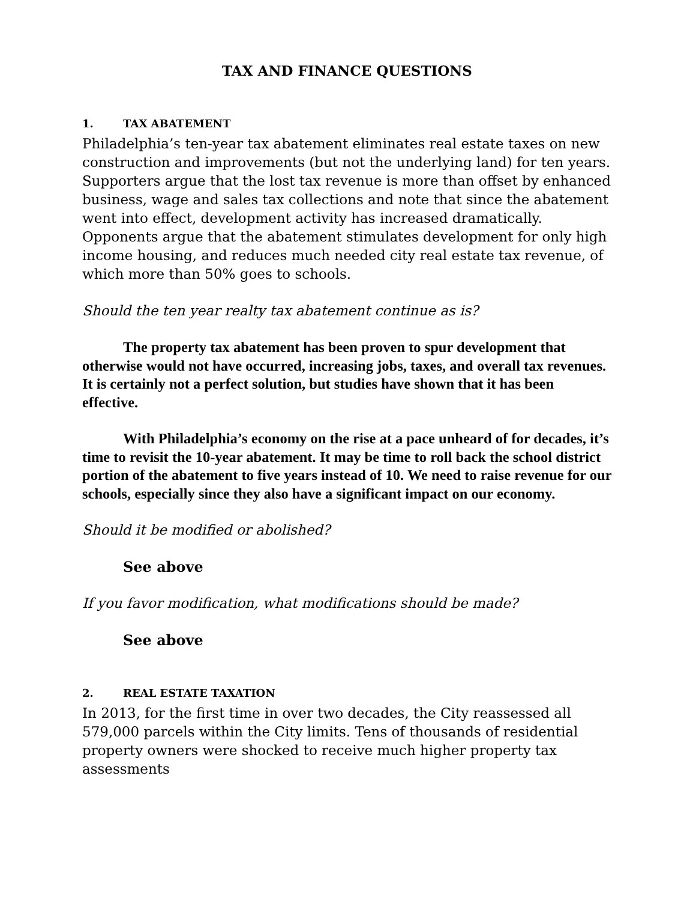TAX AND FINANCE QUESTIONS
1. TAX ABATEMENT
Philadelphia’s ten-year tax abatement eliminates real estate taxes on new construction and improvements (but not the underlying land) for ten years. Supporters argue that the lost tax revenue is more than offset by enhanced business, wage and sales tax collections and note that since the abatement went into effect, development activity has increased dramatically. Opponents argue that the abatement stimulates development for only high income housing, and reduces much needed city real estate tax revenue, of which more than 50% goes to schools.
Should the ten year realty tax abatement continue as is?
The property tax abatement has been proven to spur development that otherwise would not have occurred, increasing jobs, taxes, and overall tax revenues. It is certainly not a perfect solution, but studies have shown that it has been effective.
With Philadelphia’s economy on the rise at a pace unheard of for decades, it’s time to revisit the 10-year abatement. It may be time to roll back the school district portion of the abatement to five years instead of 10. We need to raise revenue for our schools, especially since they also have a significant impact on our economy.
Should it be modified or abolished?
See above
If you favor modification, what modifications should be made?
See above
2. REAL ESTATE TAXATION
In 2013, for the first time in over two decades, the City reassessed all 579,000 parcels within the City limits. Tens of thousands of residential property owners were shocked to receive much higher property tax assessments